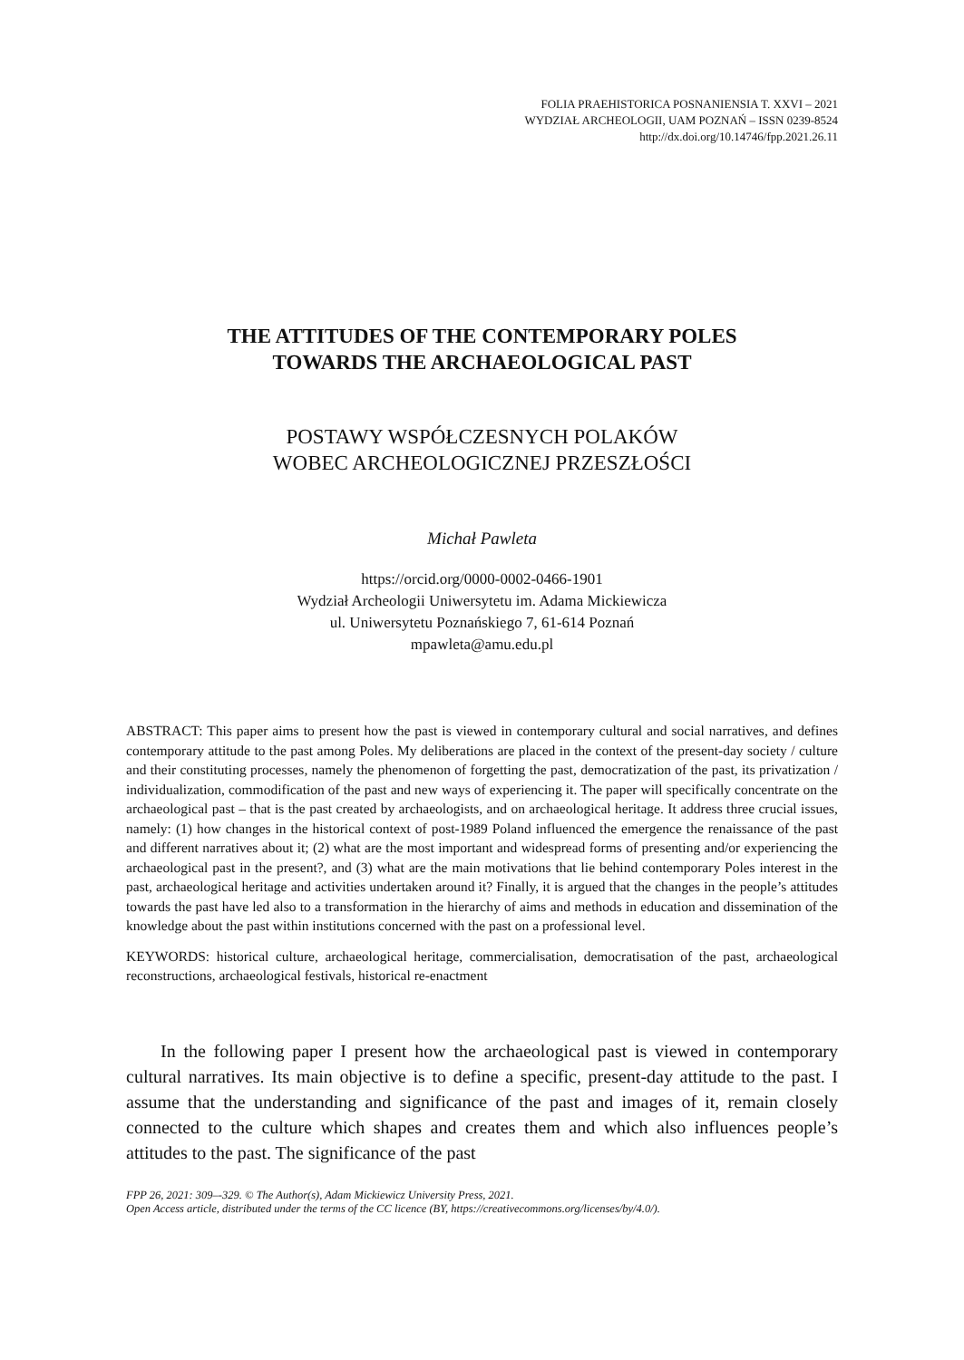FOLIA PRAEHISTORICA POSNANIENSIA T. XXVI – 2021
WYDZIAŁ ARCHEOLOGII, UAM POZNAŃ – ISSN 0239-8524
http://dx.doi.org/10.14746/fpp.2021.26.11
THE ATTITUDES OF THE CONTEMPORARY POLES
TOWARDS THE ARCHAEOLOGICAL PAST
POSTAWY WSPÓŁCZESNYCH POLAKÓW
WOBEC ARCHEOLOGICZNEJ PRZESZŁOŚCI
Michał Pawleta
https://orcid.org/0000-0002-0466-1901
Wydział Archeologii Uniwersytetu im. Adama Mickiewicza
ul. Uniwersytetu Poznańskiego 7, 61-614 Poznań
mpawleta@amu.edu.pl
ABSTRACT: This paper aims to present how the past is viewed in contemporary cultural and social narratives, and defines contemporary attitude to the past among Poles. My deliberations are placed in the context of the present-day society / culture and their constituting processes, namely the phenomenon of forgetting the past, democratization of the past, its privatization / individualization, commodification of the past and new ways of experiencing it. The paper will specifically concentrate on the archaeological past – that is the past created by archaeologists, and on archaeological heritage. It address three crucial issues, namely: (1) how changes in the historical context of post-1989 Poland influenced the emergence the renaissance of the past and different narratives about it; (2) what are the most important and widespread forms of presenting and/or experiencing the archaeological past in the present?, and (3) what are the main motivations that lie behind contemporary Poles interest in the past, archaeological heritage and activities undertaken around it? Finally, it is argued that the changes in the people’s attitudes towards the past have led also to a transformation in the hierarchy of aims and methods in education and dissemination of the knowledge about the past within institutions concerned with the past on a professional level.
KEYWORDS: historical culture, archaeological heritage, commercialisation, democratisation of the past, archaeological reconstructions, archaeological festivals, historical re-enactment
In the following paper I present how the archaeological past is viewed in contemporary cultural narratives. Its main objective is to define a specific, present-day attitude to the past. I assume that the understanding and significance of the past and images of it, remain closely connected to the culture which shapes and creates them and which also influences people’s attitudes to the past. The significance of the past
FPP 26, 2021: 309–-329. © The Author(s), Adam Mickiewicz University Press, 2021.
Open Access article, distributed under the terms of the CC licence (BY, https://creativecommons.org/licenses/by/4.0/).